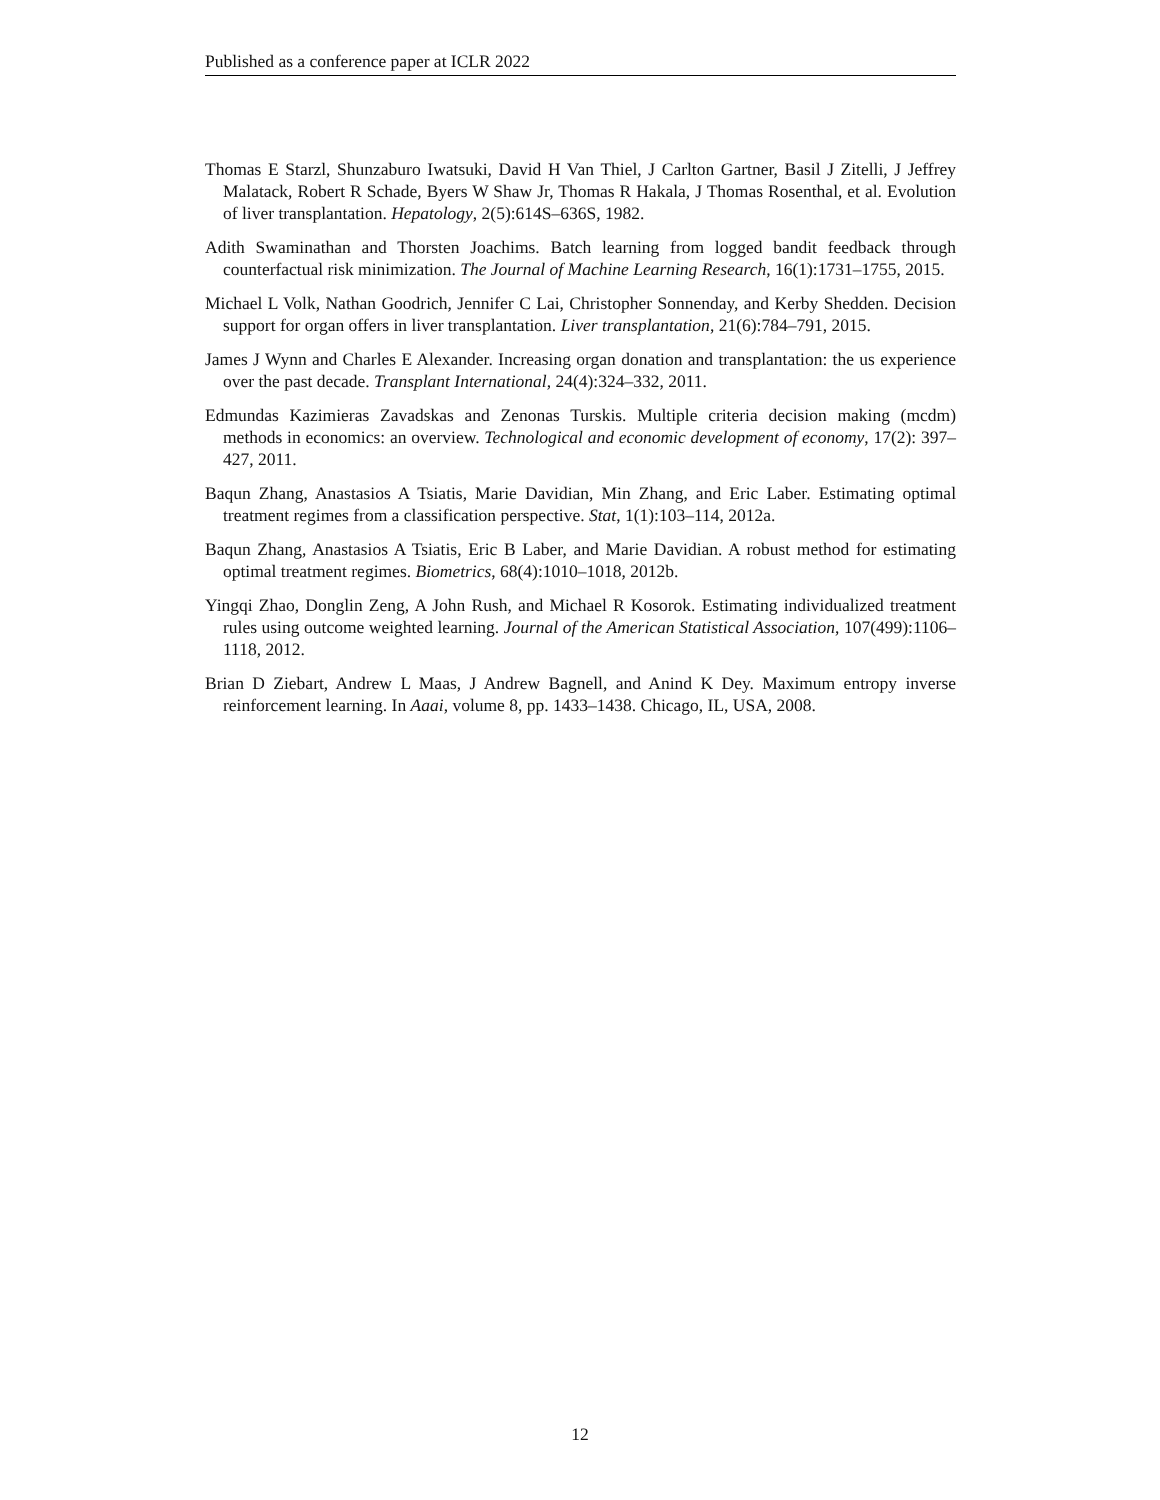Published as a conference paper at ICLR 2022
Thomas E Starzl, Shunzaburo Iwatsuki, David H Van Thiel, J Carlton Gartner, Basil J Zitelli, J Jeffrey Malatack, Robert R Schade, Byers W Shaw Jr, Thomas R Hakala, J Thomas Rosenthal, et al. Evolution of liver transplantation. Hepatology, 2(5):614S–636S, 1982.
Adith Swaminathan and Thorsten Joachims. Batch learning from logged bandit feedback through counterfactual risk minimization. The Journal of Machine Learning Research, 16(1):1731–1755, 2015.
Michael L Volk, Nathan Goodrich, Jennifer C Lai, Christopher Sonnenday, and Kerby Shedden. Decision support for organ offers in liver transplantation. Liver transplantation, 21(6):784–791, 2015.
James J Wynn and Charles E Alexander. Increasing organ donation and transplantation: the us experience over the past decade. Transplant International, 24(4):324–332, 2011.
Edmundas Kazimieras Zavadskas and Zenonas Turskis. Multiple criteria decision making (mcdm) methods in economics: an overview. Technological and economic development of economy, 17(2): 397–427, 2011.
Baqun Zhang, Anastasios A Tsiatis, Marie Davidian, Min Zhang, and Eric Laber. Estimating optimal treatment regimes from a classification perspective. Stat, 1(1):103–114, 2012a.
Baqun Zhang, Anastasios A Tsiatis, Eric B Laber, and Marie Davidian. A robust method for estimating optimal treatment regimes. Biometrics, 68(4):1010–1018, 2012b.
Yingqi Zhao, Donglin Zeng, A John Rush, and Michael R Kosorok. Estimating individualized treatment rules using outcome weighted learning. Journal of the American Statistical Association, 107(499):1106–1118, 2012.
Brian D Ziebart, Andrew L Maas, J Andrew Bagnell, and Anind K Dey. Maximum entropy inverse reinforcement learning. In Aaai, volume 8, pp. 1433–1438. Chicago, IL, USA, 2008.
12